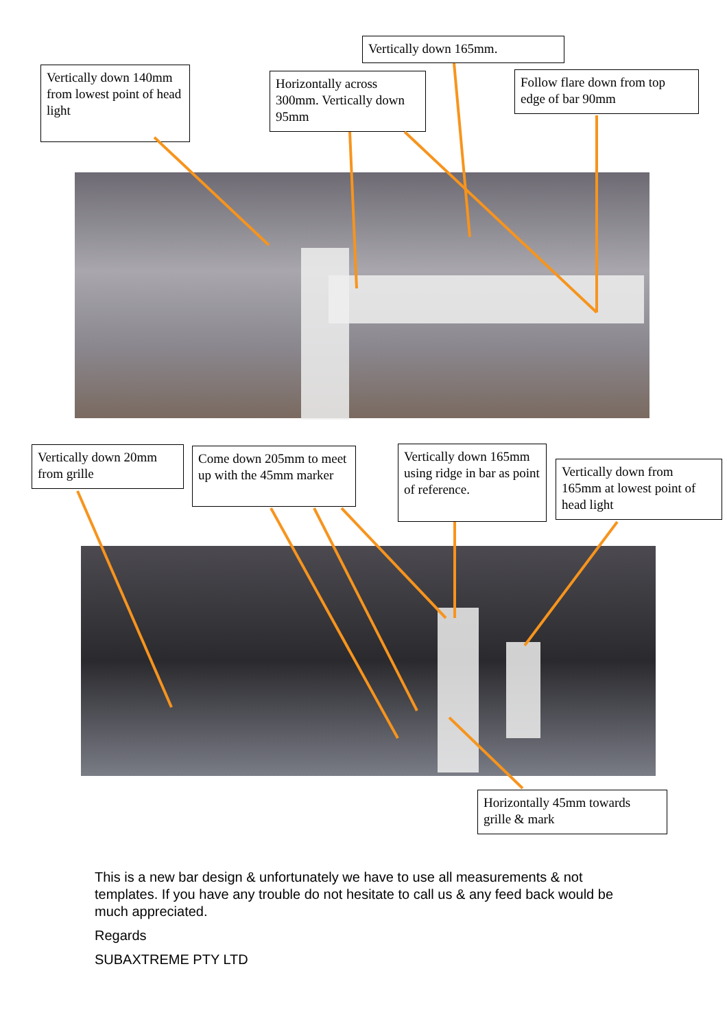Vertically down 165mm.
Vertically down 140mm from lowest point of head light
Horizontally across 300mm. Vertically down 95mm
Follow flare down from top edge of bar 90mm
Vertically down 20mm from grille
Come down 205mm to meet up with the 45mm marker
Vertically down 165mm using ridge in bar as point of reference.
Vertically down from 165mm at lowest point of head light
Horizontally 45mm towards grille & mark
This is a new bar design & unfortunately we have to use all measurements & not templates. If you have any trouble do not hesitate to call us & any feed back would be much appreciated.
Regards
SUBAXTREME PTY LTD